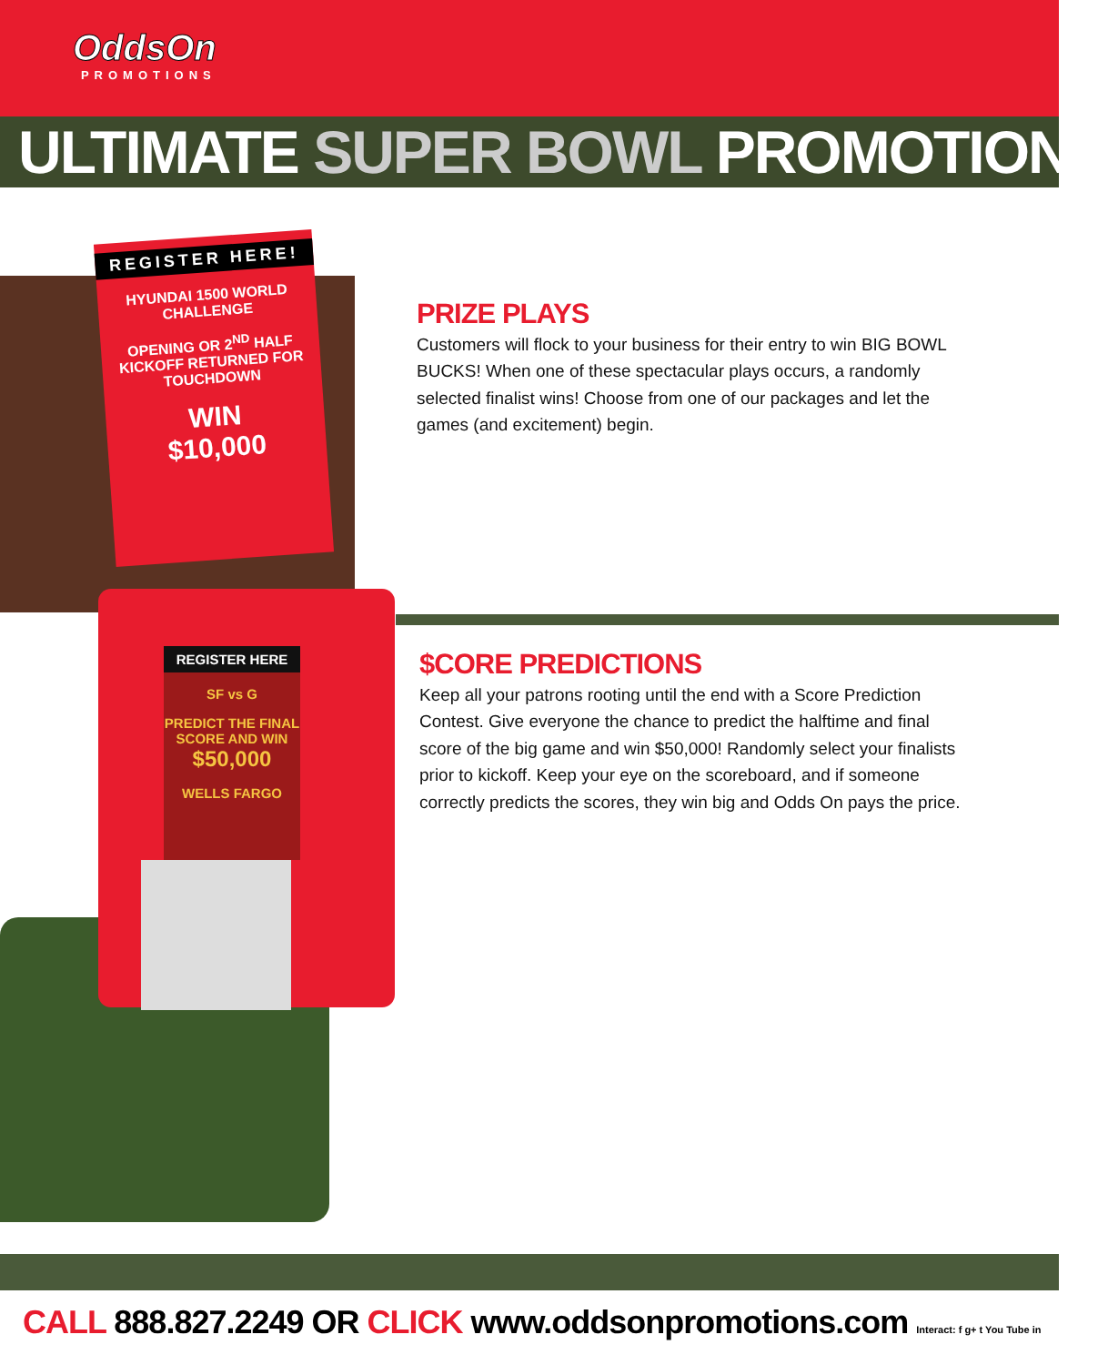OddsOn
PROMOTIONS
ULTIMATE SUPER BOWL PROMOTIONS
REGISTER HERE!
HYUNDAI 1500 WORLD CHALLENGE
OPENING OR 2<sup>ND</sup> HALF KICKOFF RETURNED FOR TOUCHDOWN
WIN
$10,000
REGISTER HERE
SF vs G
PREDICT THE FINAL SCORE AND WIN
$50,000
WELLS FARGO
PRIZE PLAYS
Customers will flock to your business for their entry to win BIG BOWL BUCKS! When one of these spectacular plays occurs, a randomly selected finalist wins! Choose from one of our packages and let the games (and excitement) begin.
$CORE PREDICTIONS
Keep all your patrons rooting until the end with a Score Prediction Contest. Give everyone the chance to predict the halftime and final score of the big game and win $50,000! Randomly select your finalists prior to kickoff. Keep your eye on the scoreboard, and if someone correctly predicts the scores, they win big and Odds On pays the price.
CALL 888.827.2249 OR CLICK www.oddsonpromotions.com Interact: f g+ t You Tube in